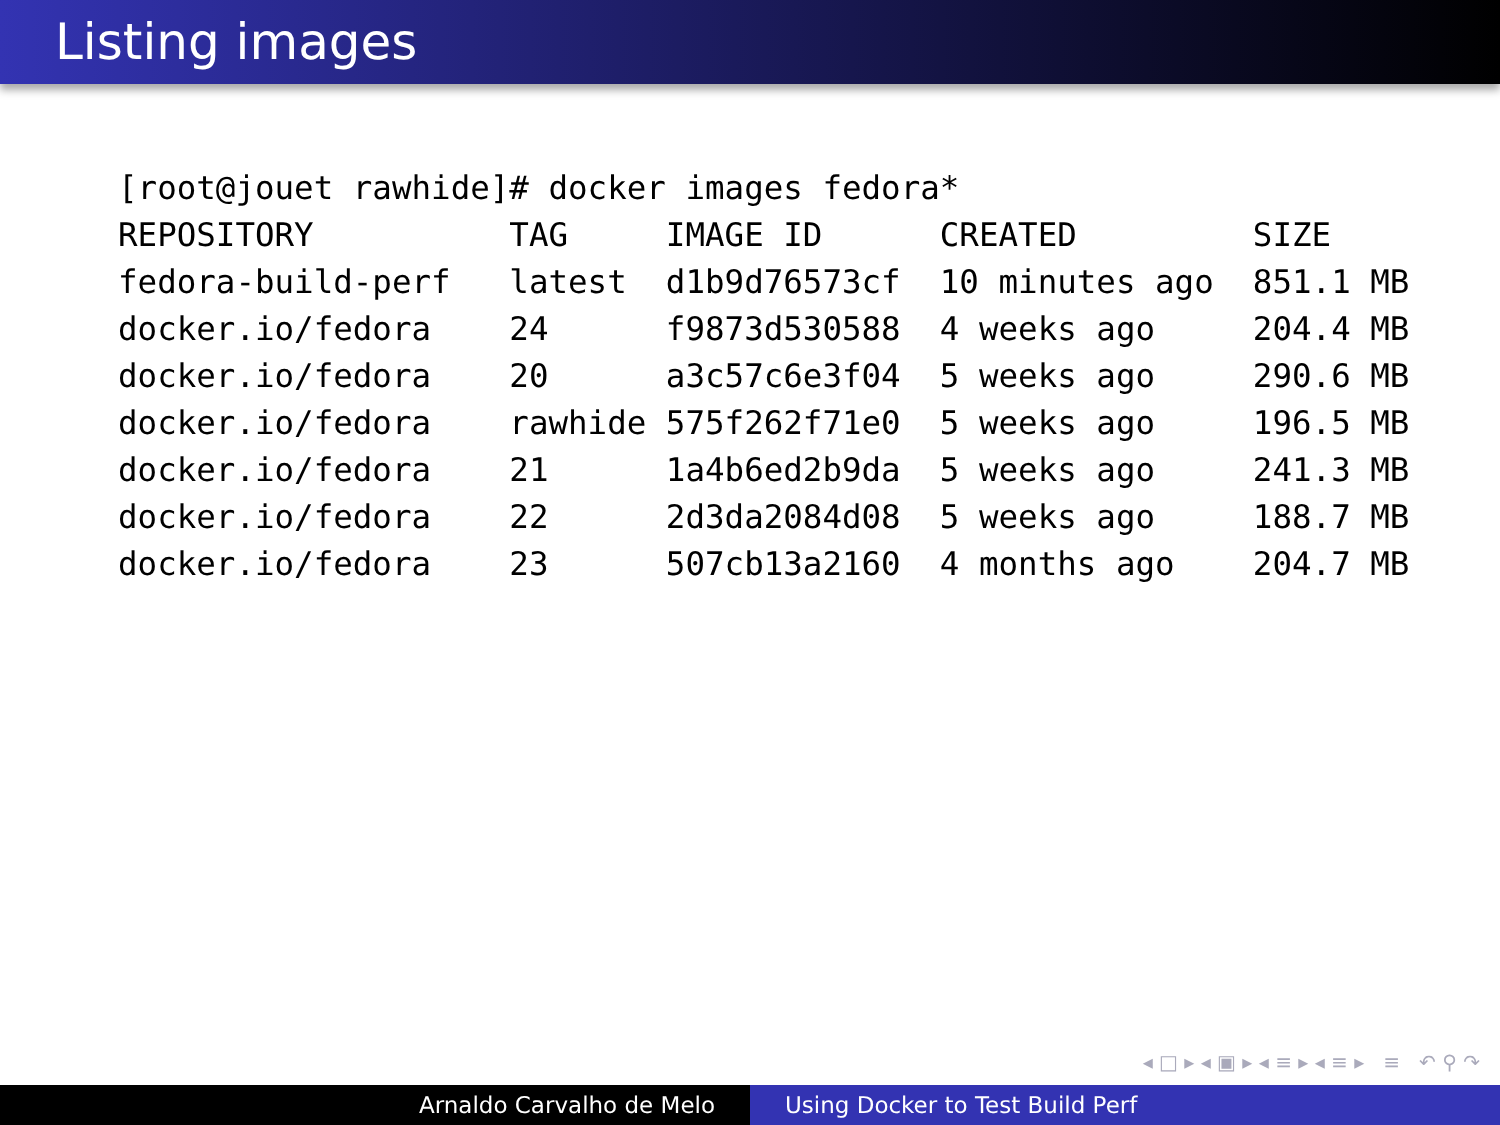Listing images
[root@jouet rawhide]# docker images fedora*
REPOSITORY          TAG     IMAGE ID      CREATED         SIZE
fedora-build-perf   latest  d1b9d76573cf  10 minutes ago  851.1 MB
docker.io/fedora    24      f9873d530588  4 weeks ago     204.4 MB
docker.io/fedora    20      a3c57c6e3f04  5 weeks ago     290.6 MB
docker.io/fedora    rawhide 575f262f71e0  5 weeks ago     196.5 MB
docker.io/fedora    21      1a4b6ed2b9da  5 weeks ago     241.3 MB
docker.io/fedora    22      2d3da2084d08  5 weeks ago     188.7 MB
docker.io/fedora    23      507cb13a2160  4 months ago    204.7 MB
◂ □ ▸ ◂ ▣ ▸ ◂ ≡ ▸ ◂ ≡ ▸ ≡ ↶ ⚲ ↷
Arnaldo Carvalho de Melo Using Docker to Test Build Perf